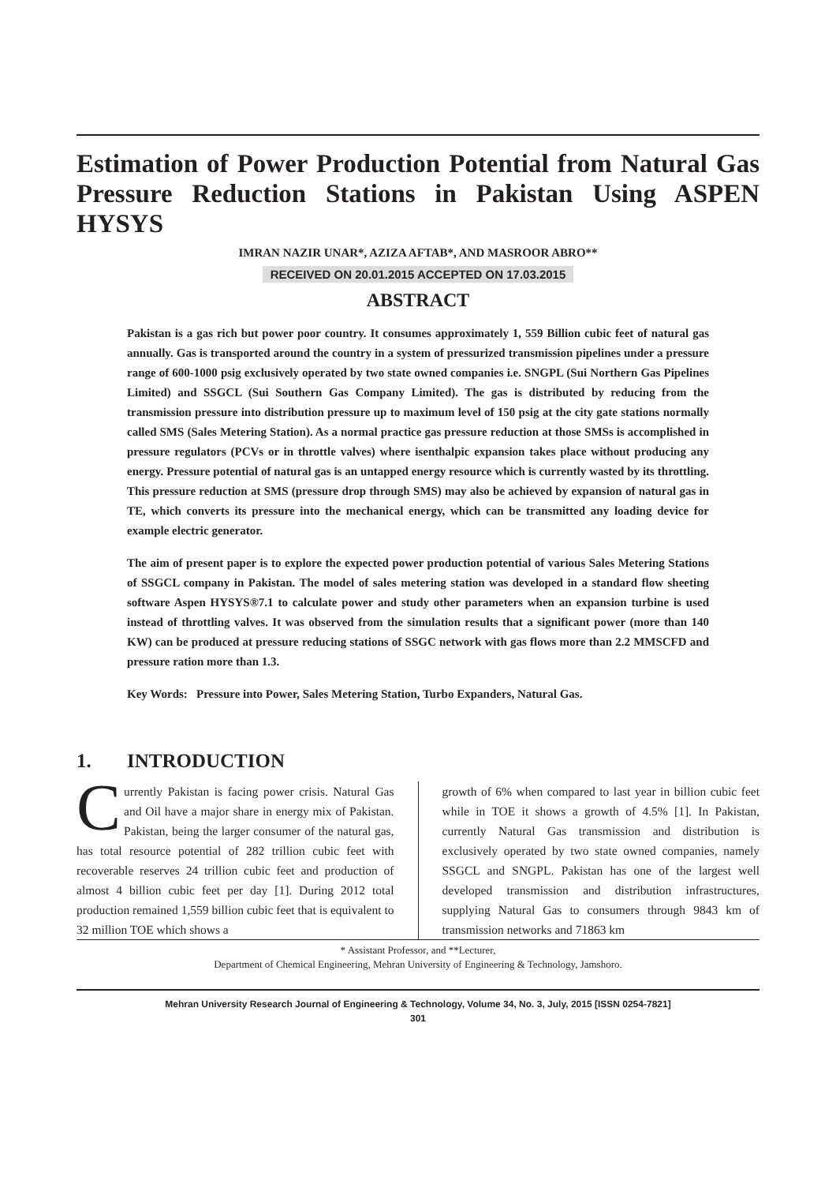Estimation of Power Production Potential from Natural Gas Pressure Reduction Stations in Pakistan Using ASPEN HYSYS
IMRAN NAZIR UNAR*, AZIZA AFTAB*, AND MASROOR ABRO**
RECEIVED ON 20.01.2015 ACCEPTED ON 17.03.2015
ABSTRACT
Pakistan is a gas rich but power poor country. It consumes approximately 1, 559 Billion cubic feet of natural gas annually. Gas is transported around the country in a system of pressurized transmission pipelines under a pressure range of 600-1000 psig exclusively operated by two state owned companies i.e. SNGPL (Sui Northern Gas Pipelines Limited) and SSGCL (Sui Southern Gas Company Limited). The gas is distributed by reducing from the transmission pressure into distribution pressure up to maximum level of 150 psig at the city gate stations normally called SMS (Sales Metering Station). As a normal practice gas pressure reduction at those SMSs is accomplished in pressure regulators (PCVs or in throttle valves) where isenthalpic expansion takes place without producing any energy. Pressure potential of natural gas is an untapped energy resource which is currently wasted by its throttling. This pressure reduction at SMS (pressure drop through SMS) may also be achieved by expansion of natural gas in TE, which converts its pressure into the mechanical energy, which can be transmitted any loading device for example electric generator.
The aim of present paper is to explore the expected power production potential of various Sales Metering Stations of SSGCL company in Pakistan. The model of sales metering station was developed in a standard flow sheeting software Aspen HYSYS®7.1 to calculate power and study other parameters when an expansion turbine is used instead of throttling valves. It was observed from the simulation results that a significant power (more than 140 KW) can be produced at pressure reducing stations of SSGC network with gas flows more than 2.2 MMSCFD and pressure ration more than 1.3.
Key Words: Pressure into Power, Sales Metering Station, Turbo Expanders, Natural Gas.
1. INTRODUCTION
Currently Pakistan is facing power crisis. Natural Gas and Oil have a major share in energy mix of Pakistan. Pakistan, being the larger consumer of the natural gas, has total resource potential of 282 trillion cubic feet with recoverable reserves 24 trillion cubic feet and production of almost 4 billion cubic feet per day [1]. During 2012 total production remained 1,559 billion cubic feet that is equivalent to 32 million TOE which shows a
growth of 6% when compared to last year in billion cubic feet while in TOE it shows a growth of 4.5% [1]. In Pakistan, currently Natural Gas transmission and distribution is exclusively operated by two state owned companies, namely SSGCL and SNGPL. Pakistan has one of the largest well developed transmission and distribution infrastructures, supplying Natural Gas to consumers through 9843 km of transmission networks and 71863 km
* Assistant Professor, and **Lecturer,
Department of Chemical Engineering, Mehran University of Engineering & Technology, Jamshoro.
Mehran University Research Journal of Engineering & Technology, Volume 34, No. 3, July, 2015 [ISSN 0254-7821]
301